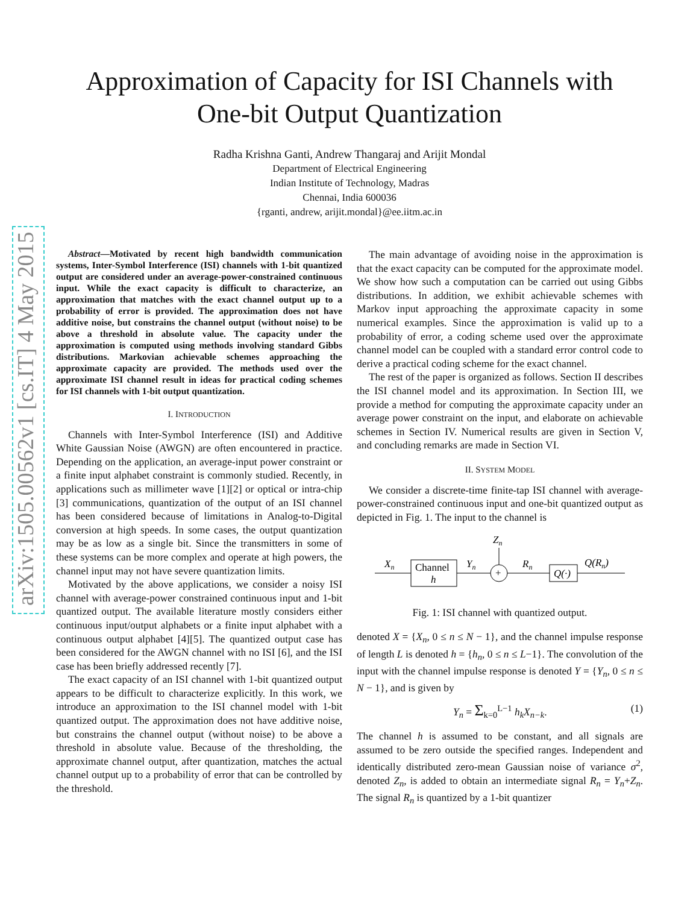arXiv:1505.00562v1 [cs.IT] 4 May 2015
Approximation of Capacity for ISI Channels with
One-bit Output Quantization
Radha Krishna Ganti, Andrew Thangaraj and Arijit Mondal
Department of Electrical Engineering
Indian Institute of Technology, Madras
Chennai, India 600036
{rganti, andrew, arijit.mondal}@ee.iitm.ac.in
Abstract—Motivated by recent high bandwidth communication systems, Inter-Symbol Interference (ISI) channels with 1-bit quantized output are considered under an average-power-constrained continuous input. While the exact capacity is difficult to characterize, an approximation that matches with the exact channel output up to a probability of error is provided. The approximation does not have additive noise, but constrains the channel output (without noise) to be above a threshold in absolute value. The capacity under the approximation is computed using methods involving standard Gibbs distributions. Markovian achievable schemes approaching the approximate capacity are provided. The methods used over the approximate ISI channel result in ideas for practical coding schemes for ISI channels with 1-bit output quantization.
I. INTRODUCTION
Channels with Inter-Symbol Interference (ISI) and Additive White Gaussian Noise (AWGN) are often encountered in practice. Depending on the application, an average-input power constraint or a finite input alphabet constraint is commonly studied. Recently, in applications such as millimeter wave [1][2] or optical or intra-chip [3] communications, quantization of the output of an ISI channel has been considered because of limitations in Analog-to-Digital conversion at high speeds. In some cases, the output quantization may be as low as a single bit. Since the transmitters in some of these systems can be more complex and operate at high powers, the channel input may not have severe quantization limits.
Motivated by the above applications, we consider a noisy ISI channel with average-power constrained continuous input and 1-bit quantized output. The available literature mostly considers either continuous input/output alphabets or a finite input alphabet with a continuous output alphabet [4][5]. The quantized output case has been considered for the AWGN channel with no ISI [6], and the ISI case has been briefly addressed recently [7].
The exact capacity of an ISI channel with 1-bit quantized output appears to be difficult to characterize explicitly. In this work, we introduce an approximation to the ISI channel model with 1-bit quantized output. The approximation does not have additive noise, but constrains the channel output (without noise) to be above a threshold in absolute value. Because of the thresholding, the approximate channel output, after quantization, matches the actual channel output up to a probability of error that can be controlled by the threshold.
The main advantage of avoiding noise in the approximation is that the exact capacity can be computed for the approximate model. We show how such a computation can be carried out using Gibbs distributions. In addition, we exhibit achievable schemes with Markov input approaching the approximate capacity in some numerical examples. Since the approximation is valid up to a probability of error, a coding scheme used over the approximate channel model can be coupled with a standard error control code to derive a practical coding scheme for the exact channel.
The rest of the paper is organized as follows. Section II describes the ISI channel model and its approximation. In Section III, we provide a method for computing the approximate capacity under an average power constraint on the input, and elaborate on achievable schemes in Section IV. Numerical results are given in Section V, and concluding remarks are made in Section VI.
II. SYSTEM MODEL
We consider a discrete-time finite-tap ISI channel with average-power-constrained continuous input and one-bit quantized output as depicted in Fig. 1. The input to the channel is
Xn
Channel
h
Yn
+
Zn
Rn
Q(·)
Q(Rn)
Fig. 1: ISI channel with quantized output.
denoted X = {X<sub>n</sub>, 0 ≤ n ≤ N − 1}, and the channel impulse response of length L is denoted h = {h<sub>n</sub>, 0 ≤ n ≤ L−1}. The convolution of the input with the channel impulse response is denoted Y = {Y<sub>n</sub>, 0 ≤ n ≤ N − 1}, and is given by
Y<sub>n</sub> = Σ<sub>k=0</sub><sup>L−1</sup> h<sub>k</sub>X<sub>n−k</sub>. (1)
The channel h is assumed to be constant, and all signals are assumed to be zero outside the specified ranges. Independent and identically distributed zero-mean Gaussian noise of variance σ<sup>2</sup>, denoted Z<sub>n</sub>, is added to obtain an intermediate signal R<sub>n</sub> = Y<sub>n</sub>+Z<sub>n</sub>. The signal R<sub>n</sub> is quantized by a 1-bit quantizer